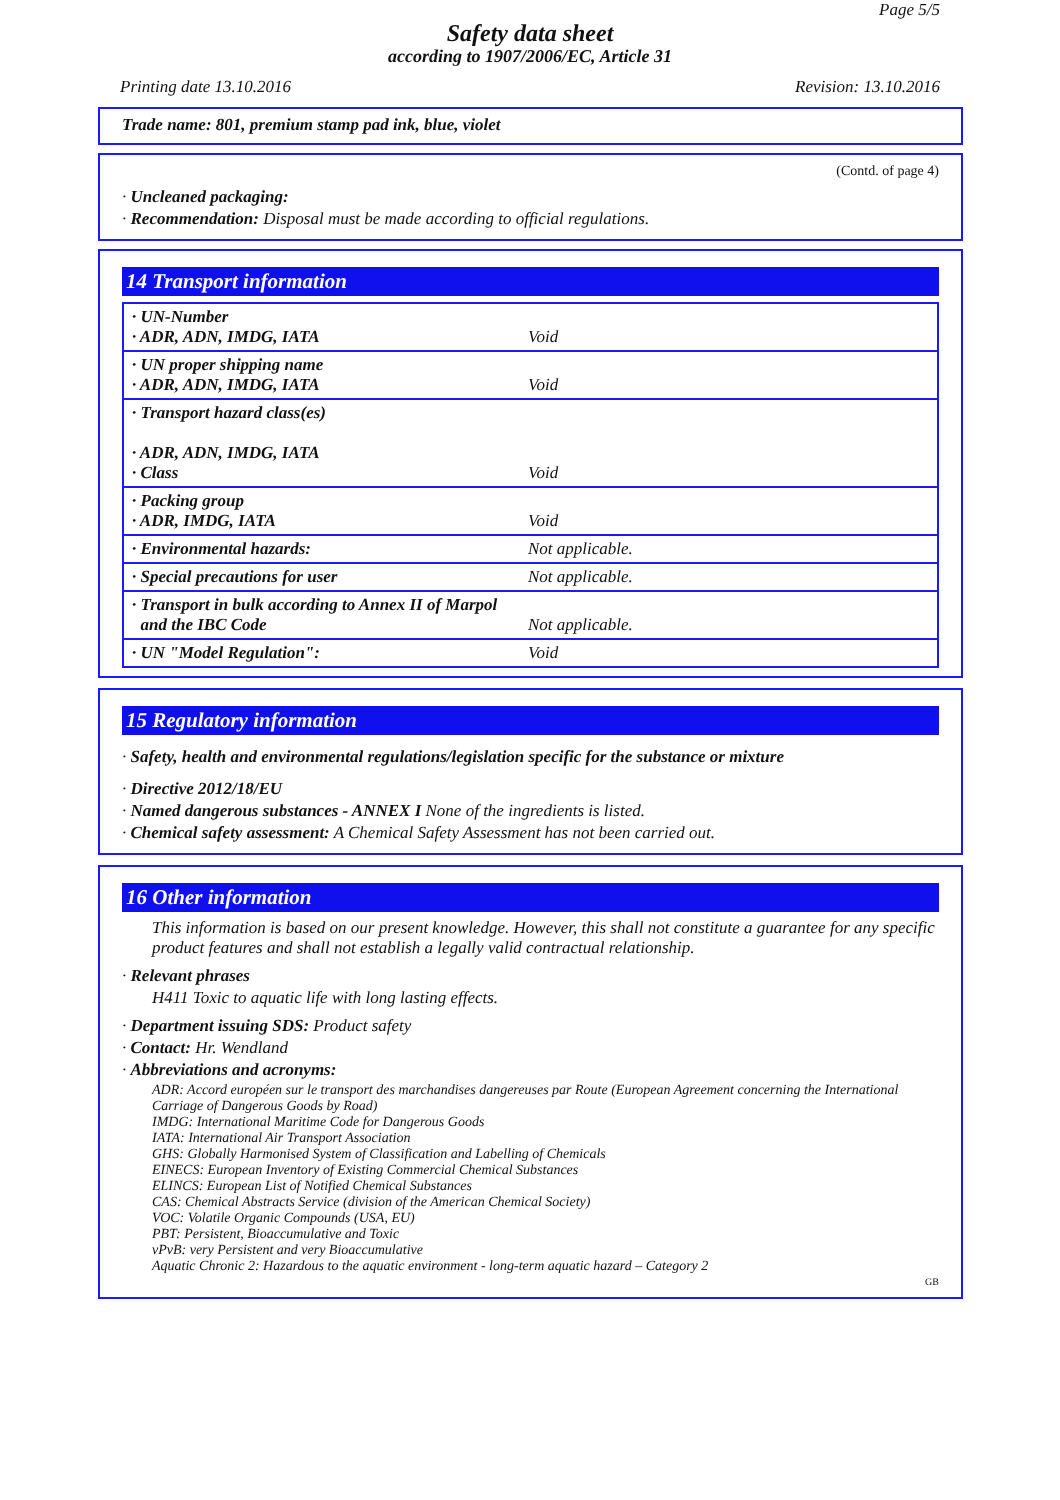Page 5/5
Safety data sheet
according to 1907/2006/EC, Article 31
Printing date 13.10.2016 Revision: 13.10.2016
Trade name: 801, premium stamp pad ink, blue, violet
(Contd. of page 4)
· Uncleaned packaging:
· Recommendation: Disposal must be made according to official regulations.
14 Transport information
| · UN-Number · ADR, ADN, IMDG, IATA | Void |
| · UN proper shipping name · ADR, ADN, IMDG, IATA | Void |
| · Transport hazard class(es) · ADR, ADN, IMDG, IATA · Class | Void |
| · Packing group · ADR, IMDG, IATA | Void |
| · Environmental hazards: | Not applicable. |
| · Special precautions for user | Not applicable. |
| · Transport in bulk according to Annex II of Marpol and the IBC Code | Not applicable. |
| · UN "Model Regulation": | Void |
15 Regulatory information
· Safety, health and environmental regulations/legislation specific for the substance or mixture
· Directive 2012/18/EU
· Named dangerous substances - ANNEX I None of the ingredients is listed.
· Chemical safety assessment: A Chemical Safety Assessment has not been carried out.
16 Other information
This information is based on our present knowledge. However, this shall not constitute a guarantee for any specific product features and shall not establish a legally valid contractual relationship.
· Relevant phrases
H411 Toxic to aquatic life with long lasting effects.
· Department issuing SDS: Product safety
· Contact: Hr. Wendland
· Abbreviations and acronyms:
ADR: Accord européen sur le transport des marchandises dangereuses par Route (European Agreement concerning the International Carriage of Dangerous Goods by Road)
IMDG: International Maritime Code for Dangerous Goods
IATA: International Air Transport Association
GHS: Globally Harmonised System of Classification and Labelling of Chemicals
EINECS: European Inventory of Existing Commercial Chemical Substances
ELINCS: European List of Notified Chemical Substances
CAS: Chemical Abstracts Service (division of the American Chemical Society)
VOC: Volatile Organic Compounds (USA, EU)
PBT: Persistent, Bioaccumulative and Toxic
vPvB: very Persistent and very Bioaccumulative
Aquatic Chronic 2: Hazardous to the aquatic environment - long-term aquatic hazard – Category 2
GB